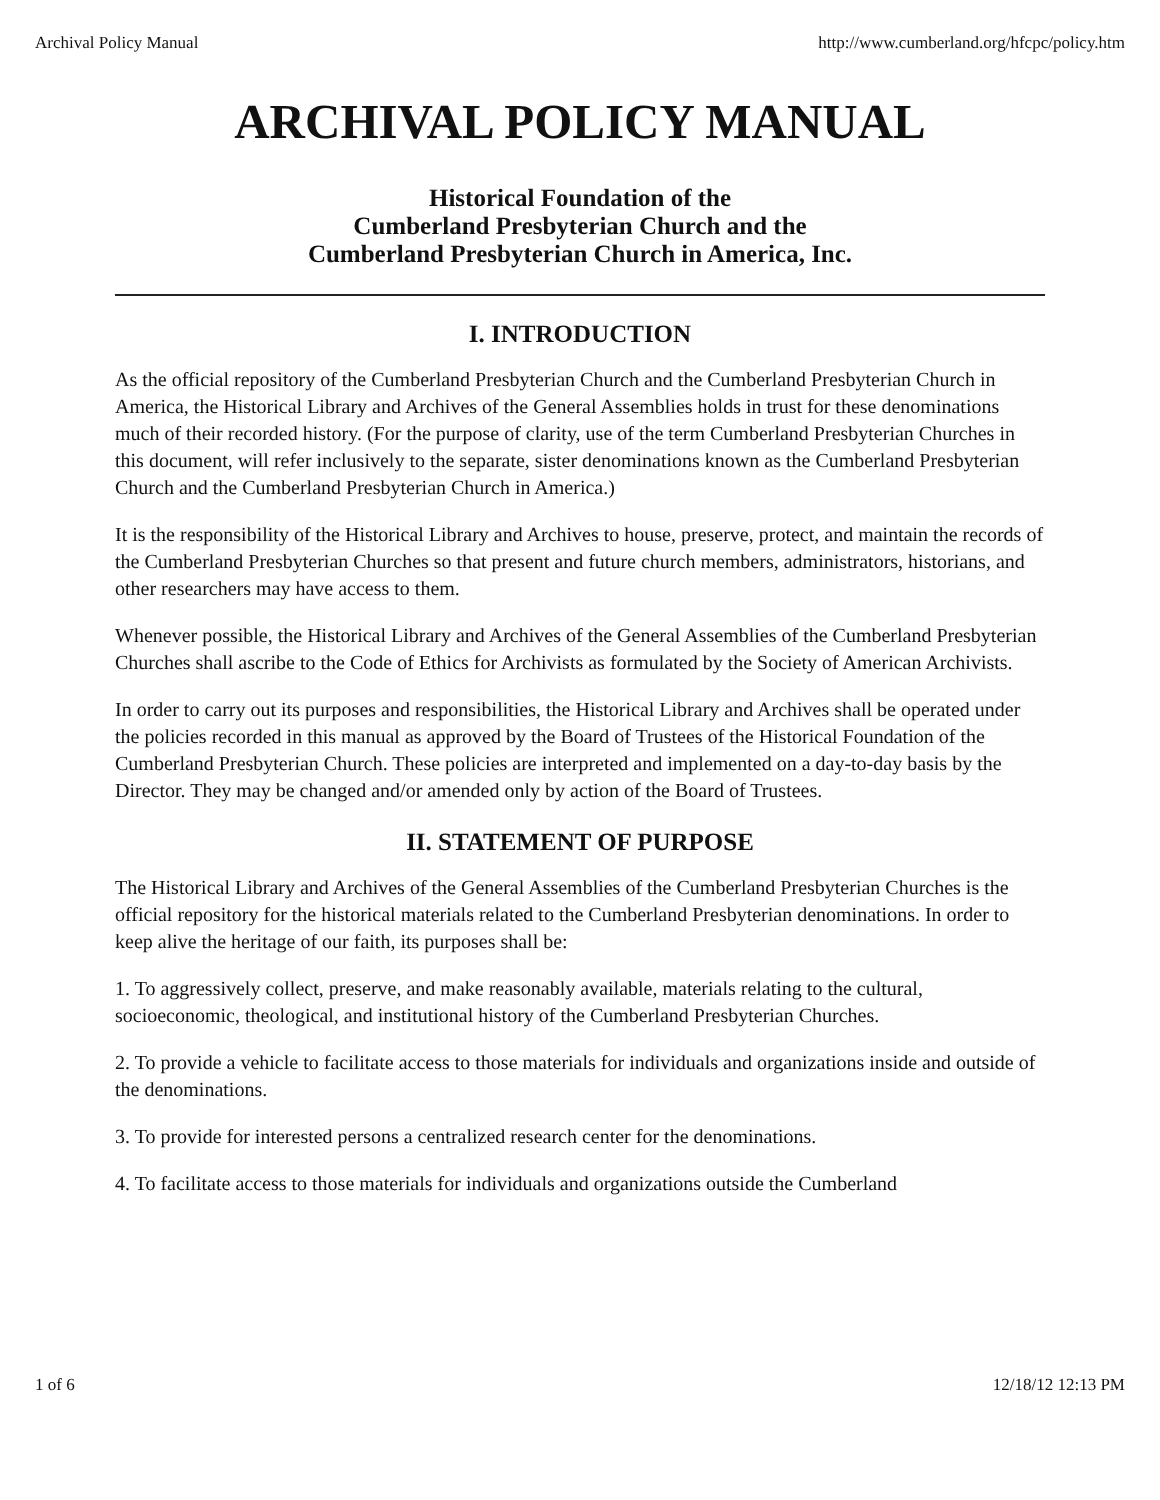Archival Policy Manual http://www.cumberland.org/hfcpc/policy.htm
ARCHIVAL POLICY MANUAL
Historical Foundation of the
Cumberland Presbyterian Church and the
Cumberland Presbyterian Church in America, Inc.
I. INTRODUCTION
As the official repository of the Cumberland Presbyterian Church and the Cumberland Presbyterian Church in America, the Historical Library and Archives of the General Assemblies holds in trust for these denominations much of their recorded history. (For the purpose of clarity, use of the term Cumberland Presbyterian Churches in this document, will refer inclusively to the separate, sister denominations known as the Cumberland Presbyterian Church and the Cumberland Presbyterian Church in America.)
It is the responsibility of the Historical Library and Archives to house, preserve, protect, and maintain the records of the Cumberland Presbyterian Churches so that present and future church members, administrators, historians, and other researchers may have access to them.
Whenever possible, the Historical Library and Archives of the General Assemblies of the Cumberland Presbyterian Churches shall ascribe to the Code of Ethics for Archivists as formulated by the Society of American Archivists.
In order to carry out its purposes and responsibilities, the Historical Library and Archives shall be operated under the policies recorded in this manual as approved by the Board of Trustees of the Historical Foundation of the Cumberland Presbyterian Church. These policies are interpreted and implemented on a day-to-day basis by the Director. They may be changed and/or amended only by action of the Board of Trustees.
II. STATEMENT OF PURPOSE
The Historical Library and Archives of the General Assemblies of the Cumberland Presbyterian Churches is the official repository for the historical materials related to the Cumberland Presbyterian denominations. In order to keep alive the heritage of our faith, its purposes shall be:
1. To aggressively collect, preserve, and make reasonably available, materials relating to the cultural, socioeconomic, theological, and institutional history of the Cumberland Presbyterian Churches.
2. To provide a vehicle to facilitate access to those materials for individuals and organizations inside and outside of the denominations.
3. To provide for interested persons a centralized research center for the denominations.
4. To facilitate access to those materials for individuals and organizations outside the Cumberland
1 of 6 12/18/12 12:13 PM